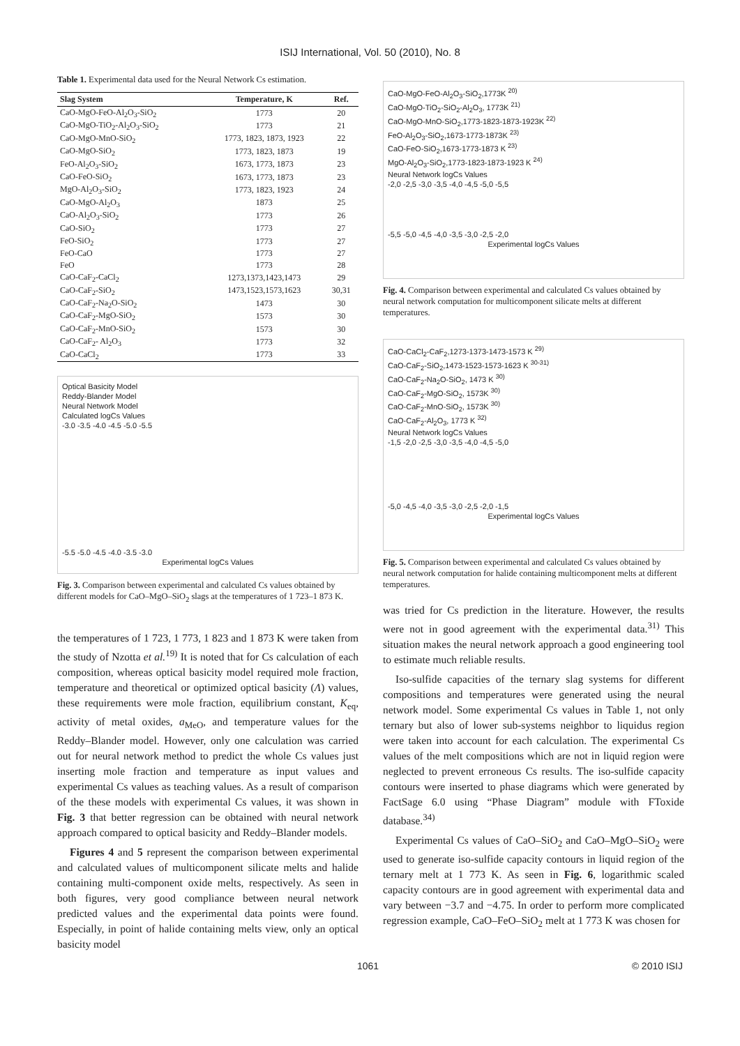ISIJ International, Vol. 50 (2010), No. 8
Table 1. Experimental data used for the Neural Network Cs estimation.
| Slag System | Temperature, K | Ref. |
| --- | --- | --- |
| CaO-MgO-FeO-Al<sub>2</sub>O<sub>3</sub>-SiO<sub>2</sub> | 1773 | 20 |
| CaO-MgO-TiO<sub>2</sub>-Al<sub>2</sub>O<sub>3</sub>-SiO<sub>2</sub> | 1773 | 21 |
| CaO-MgO-MnO-SiO<sub>2</sub> | 1773, 1823, 1873, 1923 | 22 |
| CaO-MgO-SiO<sub>2</sub> | 1773, 1823, 1873 | 19 |
| FeO-Al<sub>2</sub>O<sub>3</sub>-SiO<sub>2</sub> | 1673, 1773, 1873 | 23 |
| CaO-FeO-SiO<sub>2</sub> | 1673, 1773, 1873 | 23 |
| MgO-Al<sub>2</sub>O<sub>3</sub>-SiO<sub>2</sub> | 1773, 1823, 1923 | 24 |
| CaO-MgO-Al<sub>2</sub>O<sub>3</sub> | 1873 | 25 |
| CaO-Al<sub>2</sub>O<sub>3</sub>-SiO<sub>2</sub> | 1773 | 26 |
| CaO-SiO<sub>2</sub> | 1773 | 27 |
| FeO-SiO<sub>2</sub> | 1773 | 27 |
| FeO-CaO | 1773 | 27 |
| FeO | 1773 | 28 |
| CaO-CaF<sub>2</sub>-CaCl<sub>2</sub> | 1273,1373,1423,1473 | 29 |
| CaO-CaF<sub>2</sub>-SiO<sub>2</sub> | 1473,1523,1573,1623 | 30,31 |
| CaO-CaF<sub>2</sub>-Na<sub>2</sub>O-SiO<sub>2</sub> | 1473 | 30 |
| CaO-CaF<sub>2</sub>-MgO-SiO<sub>2</sub> | 1573 | 30 |
| CaO-CaF<sub>2</sub>-MnO-SiO<sub>2</sub> | 1573 | 30 |
| CaO-CaF<sub>2</sub>- Al<sub>2</sub>O<sub>3</sub> | 1773 | 32 |
| CaO-CaCl<sub>2</sub> | 1773 | 33 |
Optical Basicity Model
Reddy-Blander Model
Neural Network Model
Calculated logCs Values
-3.0 -3.5 -4.0 -4.5 -5.0 -5.5
-5.5 -5.0 -4.5 -4.0 -3.5 -3.0
Experimental logCs Values
Fig. 3. Comparison between experimental and calculated Cs values obtained by different models for CaO–MgO–SiO<sub>2</sub> slags at the temperatures of 1 723–1 873 K.
the temperatures of 1 723, 1 773, 1 823 and 1 873 K were taken from the study of Nzotta et al.<sup>19)</sup> It is noted that for Cs calculation of each composition, whereas optical basicity model required mole fraction, temperature and theoretical or optimized optical basicity (Λ) values, these requirements were mole fraction, equilibrium constant, K<sub>eq</sub>, activity of metal oxides, a<sub>MeO</sub>, and temperature values for the Reddy–Blander model. However, only one calculation was carried out for neural network method to predict the whole Cs values just inserting mole fraction and temperature as input values and experimental Cs values as teaching values. As a result of comparison of the these models with experimental Cs values, it was shown in Fig. 3 that better regression can be obtained with neural network approach compared to optical basicity and Reddy–Blander models.
Figures 4 and 5 represent the comparison between experimental and calculated values of multicomponent silicate melts and halide containing multi-component oxide melts, respectively. As seen in both figures, very good compliance between neural network predicted values and the experimental data points were found. Especially, in point of halide containing melts view, only an optical basicity model
CaO-MgO-FeO-Al<sub>2</sub>O<sub>3</sub>-SiO<sub>2</sub>,1773K <sup>20)</sup>
CaO-MgO-TiO<sub>2</sub>-SiO<sub>2</sub>-Al<sub>2</sub>O<sub>3</sub>, 1773K <sup>21)</sup>
CaO-MgO-MnO-SiO<sub>2</sub>,1773-1823-1873-1923K <sup>22)</sup>
FeO-Al<sub>2</sub>O<sub>3</sub>-SiO<sub>2</sub>,1673-1773-1873K <sup>23)</sup>
CaO-FeO-SiO<sub>2</sub>,1673-1773-1873 K <sup>23)</sup>
MgO-Al<sub>2</sub>O<sub>3</sub>-SiO<sub>2</sub>,1773-1823-1873-1923 K <sup>24)</sup>
Neural Network logCs Values
-2,0 -2,5 -3,0 -3,5 -4,0 -4,5 -5,0 -5,5
-5,5 -5,0 -4,5 -4,0 -3,5 -3,0 -2,5 -2,0
Experimental logCs Values
Fig. 4. Comparison between experimental and calculated Cs values obtained by neural network computation for multicomponent silicate melts at different temperatures.
CaO-CaCl<sub>2</sub>-CaF<sub>2</sub>,1273-1373-1473-1573 K <sup>29)</sup>
CaO-CaF<sub>2</sub>-SiO<sub>2</sub>,1473-1523-1573-1623 K <sup>30-31)</sup>
CaO-CaF<sub>2</sub>-Na<sub>2</sub>O-SiO<sub>2</sub>, 1473 K <sup>30)</sup>
CaO-CaF<sub>2</sub>-MgO-SiO<sub>2</sub>, 1573K <sup>30)</sup>
CaO-CaF<sub>2</sub>-MnO-SiO<sub>2</sub>, 1573K <sup>30)</sup>
CaO-CaF<sub>2</sub>-Al<sub>2</sub>O<sub>3</sub>, 1773 K <sup>32)</sup>
Neural Network logCs Values
-1,5 -2,0 -2,5 -3,0 -3,5 -4,0 -4,5 -5,0
-5,0 -4,5 -4,0 -3,5 -3,0 -2,5 -2,0 -1,5
Experimental logCs Values
Fig. 5. Comparison between experimental and calculated Cs values obtained by neural network computation for halide containing multicomponent melts at different temperatures.
was tried for Cs prediction in the literature. However, the results were not in good agreement with the experimental data.<sup>31)</sup> This situation makes the neural network approach a good engineering tool to estimate much reliable results.
Iso-sulfide capacities of the ternary slag systems for different compositions and temperatures were generated using the neural network model. Some experimental Cs values in Table 1, not only ternary but also of lower sub-systems neighbor to liquidus region were taken into account for each calculation. The experimental Cs values of the melt compositions which are not in liquid region were neglected to prevent erroneous Cs results. The iso-sulfide capacity contours were inserted to phase diagrams which were generated by FactSage 6.0 using “Phase Diagram” module with FToxide database.<sup>34)</sup>
Experimental Cs values of CaO–SiO<sub>2</sub> and CaO–MgO–SiO<sub>2</sub> were used to generate iso-sulfide capacity contours in liquid region of the ternary melt at 1 773 K. As seen in Fig. 6, logarithmic scaled capacity contours are in good agreement with experimental data and vary between −3.7 and −4.75. In order to perform more complicated regression example, CaO–FeO–SiO<sub>2</sub> melt at 1 773 K was chosen for
1061 © 2010 ISIJ